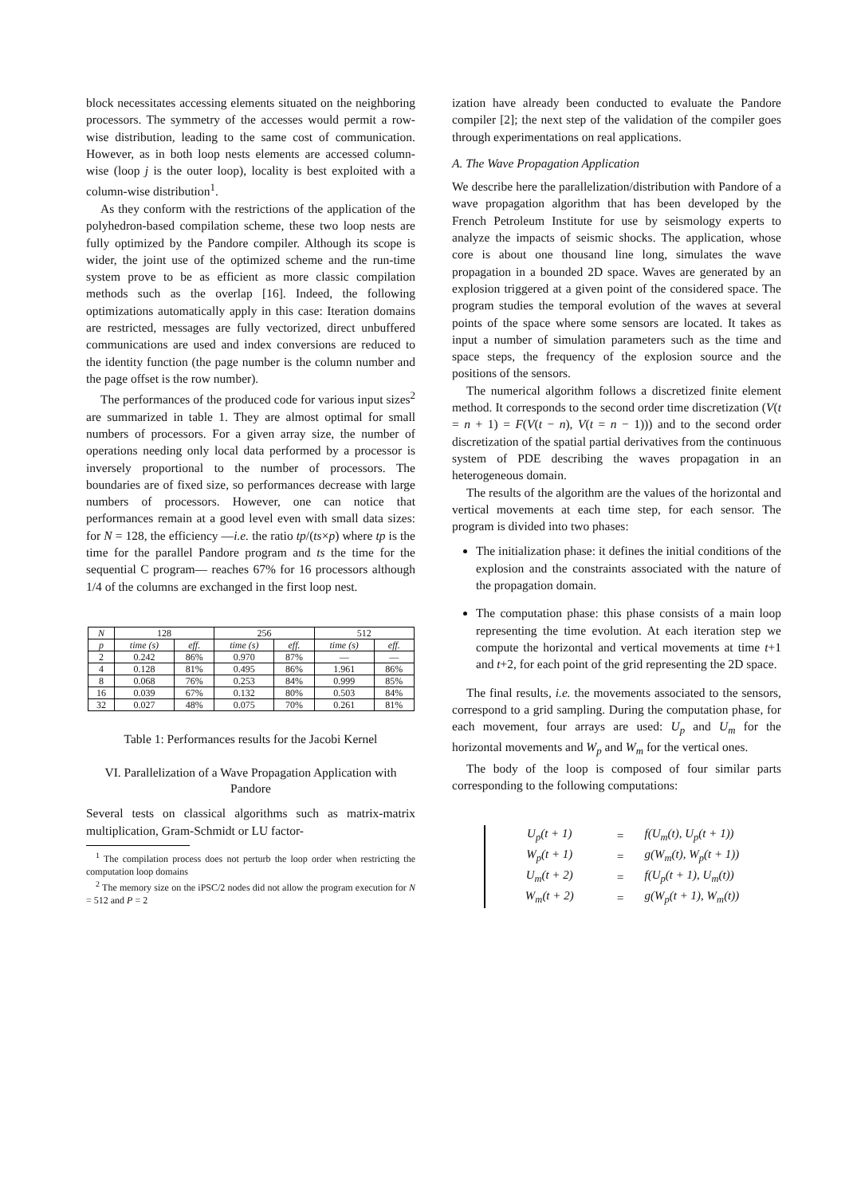block necessitates accessing elements situated on the neighboring processors. The symmetry of the accesses would permit a row-wise distribution, leading to the same cost of communication. However, as in both loop nests elements are accessed column-wise (loop j is the outer loop), locality is best exploited with a column-wise distribution<sup>1</sup>.
As they conform with the restrictions of the application of the polyhedron-based compilation scheme, these two loop nests are fully optimized by the Pandore compiler. Although its scope is wider, the joint use of the optimized scheme and the run-time system prove to be as efficient as more classic compilation methods such as the overlap [16]. Indeed, the following optimizations automatically apply in this case: Iteration domains are restricted, messages are fully vectorized, direct unbuffered communications are used and index conversions are reduced to the identity function (the page number is the column number and the page offset is the row number).
The performances of the produced code for various input sizes<sup>2</sup> are summarized in table 1. They are almost optimal for small numbers of processors. For a given array size, the number of operations needing only local data performed by a processor is inversely proportional to the number of processors. The boundaries are of fixed size, so performances decrease with large numbers of processors. However, one can notice that performances remain at a good level even with small data sizes: for N = 128, the efficiency —i.e. the ratio tp/(ts×p) where tp is the time for the parallel Pandore program and ts the time for the sequential C program— reaches 67% for 16 processors although 1/4 of the columns are exchanged in the first loop nest.
| N | 128 | | 256 | | 512 | |
| --- | --- | --- | --- | --- | --- | --- |
| p | time (s) | eff. | time (s) | eff. | time (s) | eff. |
| 2 | 0.242 | 86% | 0.970 | 87% | — | — |
| 4 | 0.128 | 81% | 0.495 | 86% | 1.961 | 86% |
| 8 | 0.068 | 76% | 0.253 | 84% | 0.999 | 85% |
| 16 | 0.039 | 67% | 0.132 | 80% | 0.503 | 84% |
| 32 | 0.027 | 48% | 0.075 | 70% | 0.261 | 81% |
Table 1: Performances results for the Jacobi Kernel
VI. Parallelization of a Wave Propagation Application with Pandore
Several tests on classical algorithms such as matrix-matrix multiplication, Gram-Schmidt or LU factor-
<sup>1</sup> The compilation process does not perturb the loop order when restricting the computation loop domains
<sup>2</sup> The memory size on the iPSC/2 nodes did not allow the program execution for N = 512 and P = 2
ization have already been conducted to evaluate the Pandore compiler [2]; the next step of the validation of the compiler goes through experimentations on real applications.
A. The Wave Propagation Application
We describe here the parallelization/distribution with Pandore of a wave propagation algorithm that has been developed by the French Petroleum Institute for use by seismology experts to analyze the impacts of seismic shocks. The application, whose core is about one thousand line long, simulates the wave propagation in a bounded 2D space. Waves are generated by an explosion triggered at a given point of the considered space. The program studies the temporal evolution of the waves at several points of the space where some sensors are located. It takes as input a number of simulation parameters such as the time and space steps, the frequency of the explosion source and the positions of the sensors.
The numerical algorithm follows a discretized finite element method. It corresponds to the second order time discretization (V(t = n + 1) = F(V(t − n), V(t = n − 1))) and to the second order discretization of the spatial partial derivatives from the continuous system of PDE describing the waves propagation in an heterogeneous domain.
The results of the algorithm are the values of the horizontal and vertical movements at each time step, for each sensor. The program is divided into two phases:
The initialization phase: it defines the initial conditions of the explosion and the constraints associated with the nature of the propagation domain.
The computation phase: this phase consists of a main loop representing the time evolution. At each iteration step we compute the horizontal and vertical movements at time t+1 and t+2, for each point of the grid representing the 2D space.
The final results, i.e. the movements associated to the sensors, correspond to a grid sampling. During the computation phase, for each movement, four arrays are used: U<sub>p</sub> and U<sub>m</sub> for the horizontal movements and W<sub>p</sub> and W<sub>m</sub> for the vertical ones.
The body of the loop is composed of four similar parts corresponding to the following computations:
| U<sub>p</sub>(t + 1) | = | f(U<sub>m</sub>(t), U<sub>p</sub>(t + 1)) |
| W<sub>p</sub>(t + 1) | = | g(W<sub>m</sub>(t), W<sub>p</sub>(t + 1)) |
| U<sub>m</sub>(t + 2) | = | f(U<sub>p</sub>(t + 1), U<sub>m</sub>(t)) |
| W<sub>m</sub>(t + 2) | = | g(W<sub>p</sub>(t + 1), W<sub>m</sub>(t)) |